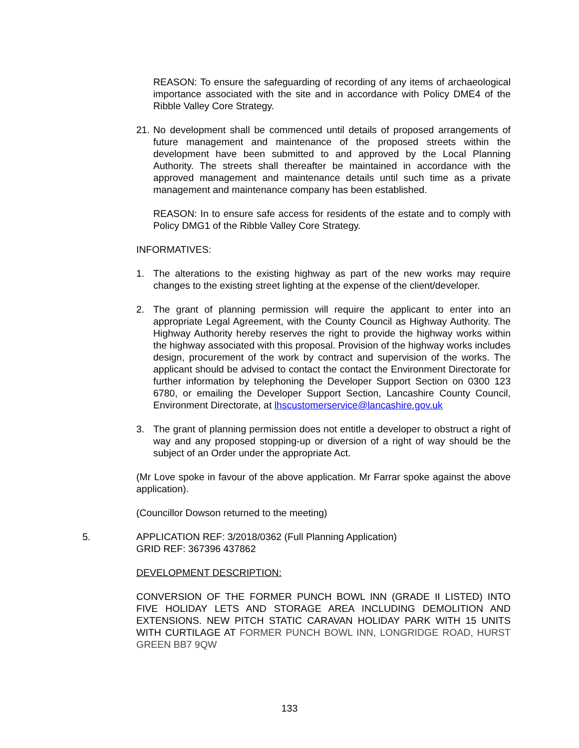REASON: To ensure the safeguarding of recording of any items of archaeological importance associated with the site and in accordance with Policy DME4 of the Ribble Valley Core Strategy.
21.
No development shall be commenced until details of proposed arrangements of future management and maintenance of the proposed streets within the development have been submitted to and approved by the Local Planning Authority. The streets shall thereafter be maintained in accordance with the approved management and maintenance details until such time as a private management and maintenance company has been established.
REASON: In to ensure safe access for residents of the estate and to comply with Policy DMG1 of the Ribble Valley Core Strategy.
INFORMATIVES:
1. The alterations to the existing highway as part of the new works may require changes to the existing street lighting at the expense of the client/developer.
2. The grant of planning permission will require the applicant to enter into an appropriate Legal Agreement, with the County Council as Highway Authority. The Highway Authority hereby reserves the right to provide the highway works within the highway associated with this proposal. Provision of the highway works includes design, procurement of the work by contract and supervision of the works. The applicant should be advised to contact the contact the Environment Directorate for further information by telephoning the Developer Support Section on 0300 123 6780, or emailing the Developer Support Section, Lancashire County Council, Environment Directorate, at lhscustomerservice@lancashire.gov.uk
3. The grant of planning permission does not entitle a developer to obstruct a right of way and any proposed stopping-up or diversion of a right of way should be the subject of an Order under the appropriate Act.
(Mr Love spoke in favour of the above application. Mr Farrar spoke against the above application).
(Councillor Dowson returned to the meeting)
5.
APPLICATION REF: 3/2018/0362 (Full Planning Application)
GRID REF: 367396 437862
DEVELOPMENT DESCRIPTION:
CONVERSION OF THE FORMER PUNCH BOWL INN (GRADE II LISTED) INTO FIVE HOLIDAY LETS AND STORAGE AREA INCLUDING DEMOLITION AND EXTENSIONS. NEW PITCH STATIC CARAVAN HOLIDAY PARK WITH 15 UNITS WITH CURTILAGE AT FORMER PUNCH BOWL INN, LONGRIDGE ROAD, HURST GREEN BB7 9QW
133